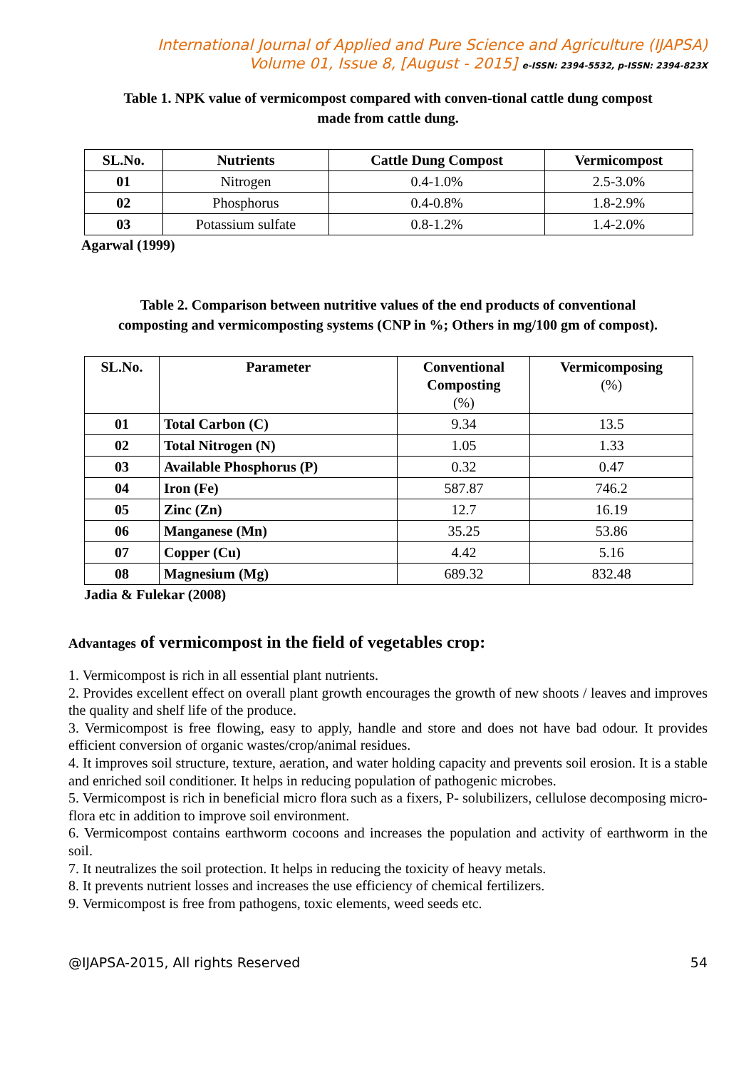International Journal of Applied and Pure Science and Agriculture (IJAPSA)
Volume 01, Issue 8, [August - 2015] e-ISSN: 2394-5532, p-ISSN: 2394-823X
Table 1. NPK value of vermicompost compared with conven-tional cattle dung compost
made from cattle dung.
| SL.No. | Nutrients | Cattle Dung Compost | Vermicompost |
| --- | --- | --- | --- |
| 01 | Nitrogen | 0.4-1.0% | 2.5-3.0% |
| 02 | Phosphorus | 0.4-0.8% | 1.8-2.9% |
| 03 | Potassium sulfate | 0.8-1.2% | 1.4-2.0% |
Agarwal (1999)
Table 2. Comparison between nutritive values of the end products of conventional
composting and vermicomposting systems (CNP in %; Others in mg/100 gm of compost).
| SL.No. | Parameter | Conventional Composting (%) | Vermicomposing (%) |
| --- | --- | --- | --- |
| 01 | Total Carbon (C) | 9.34 | 13.5 |
| 02 | Total Nitrogen (N) | 1.05 | 1.33 |
| 03 | Available Phosphorus (P) | 0.32 | 0.47 |
| 04 | Iron (Fe) | 587.87 | 746.2 |
| 05 | Zinc (Zn) | 12.7 | 16.19 |
| 06 | Manganese (Mn) | 35.25 | 53.86 |
| 07 | Copper (Cu) | 4.42 | 5.16 |
| 08 | Magnesium (Mg) | 689.32 | 832.48 |
Jadia & Fulekar (2008)
Advantages of vermicompost in the field of vegetables crop:
1. Vermicompost is rich in all essential plant nutrients.
2. Provides excellent effect on overall plant growth encourages the growth of new shoots / leaves and improves the quality and shelf life of the produce.
3. Vermicompost is free flowing, easy to apply, handle and store and does not have bad odour. It provides efficient conversion of organic wastes/crop/animal residues.
4. It improves soil structure, texture, aeration, and water holding capacity and prevents soil erosion. It is a stable and enriched soil conditioner. It helps in reducing population of pathogenic microbes.
5. Vermicompost is rich in beneficial micro flora such as a fixers, P- solubilizers, cellulose decomposing micro-flora etc in addition to improve soil environment.
6. Vermicompost contains earthworm cocoons and increases the population and activity of earthworm in the soil.
7. It neutralizes the soil protection. It helps in reducing the toxicity of heavy metals.
8. It prevents nutrient losses and increases the use efficiency of chemical fertilizers.
9. Vermicompost is free from pathogens, toxic elements, weed seeds etc.
@IJAPSA-2015, All rights Reserved 54